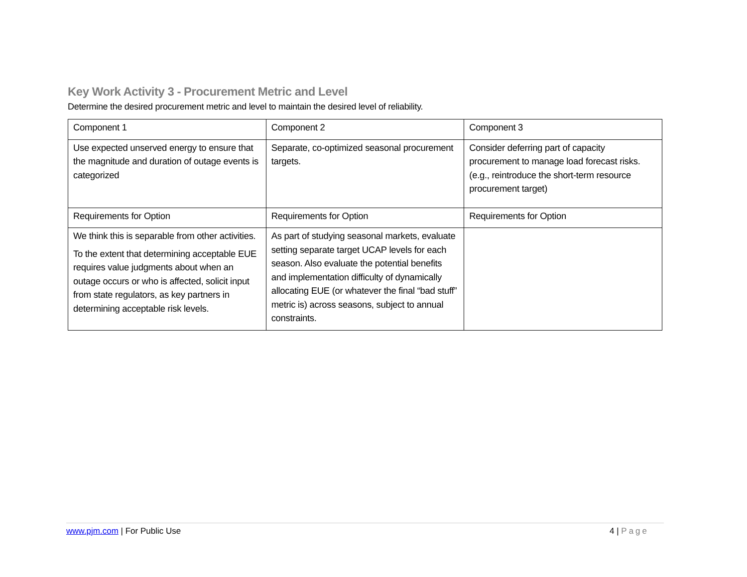Key Work Activity 3 - Procurement Metric and Level
Determine the desired procurement metric and level to maintain the desired level of reliability.
| Component 1 | Component 2 | Component 3 |
| Use expected unserved energy to ensure that the magnitude and duration of outage events is categorized | Separate, co-optimized seasonal procurement targets. | Consider deferring part of capacity procurement to manage load forecast risks. (e.g., reintroduce the short-term resource procurement target) |
| Requirements for Option | Requirements for Option | Requirements for Option |
| We think this is separable from other activities. To the extent that determining acceptable EUE requires value judgments about when an outage occurs or who is affected, solicit input from state regulators, as key partners in determining acceptable risk levels. | As part of studying seasonal markets, evaluate setting separate target UCAP levels for each season. Also evaluate the potential benefits and implementation difficulty of dynamically allocating EUE (or whatever the final “bad stuff” metric is) across seasons, subject to annual constraints. | |
www.pjm.com | For Public Use 4 | Page